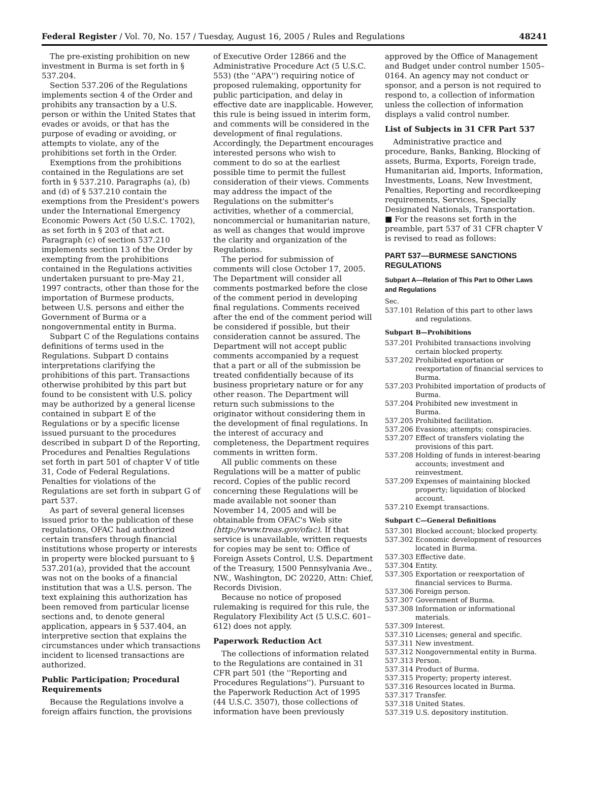Federal Register / Vol. 70, No. 157 / Tuesday, August 16, 2005 / Rules and Regulations
48241
The pre-existing prohibition on new investment in Burma is set forth in § 537.204.
Section 537.206 of the Regulations implements section 4 of the Order and prohibits any transaction by a U.S. person or within the United States that evades or avoids, or that has the purpose of evading or avoiding, or attempts to violate, any of the prohibitions set forth in the Order.
Exemptions from the prohibitions contained in the Regulations are set forth in § 537.210. Paragraphs (a), (b) and (d) of § 537.210 contain the exemptions from the President's powers under the International Emergency Economic Powers Act (50 U.S.C. 1702), as set forth in § 203 of that act. Paragraph (c) of section 537.210 implements section 13 of the Order by exempting from the prohibitions contained in the Regulations activities undertaken pursuant to pre-May 21, 1997 contracts, other than those for the importation of Burmese products, between U.S. persons and either the Government of Burma or a nongovernmental entity in Burma.
Subpart C of the Regulations contains definitions of terms used in the Regulations. Subpart D contains interpretations clarifying the prohibitions of this part. Transactions otherwise prohibited by this part but found to be consistent with U.S. policy may be authorized by a general license contained in subpart E of the Regulations or by a specific license issued pursuant to the procedures described in subpart D of the Reporting, Procedures and Penalties Regulations set forth in part 501 of chapter V of title 31, Code of Federal Regulations. Penalties for violations of the Regulations are set forth in subpart G of part 537.
As part of several general licenses issued prior to the publication of these regulations, OFAC had authorized certain transfers through financial institutions whose property or interests in property were blocked pursuant to § 537.201(a), provided that the account was not on the books of a financial institution that was a U.S. person. The text explaining this authorization has been removed from particular license sections and, to denote general application, appears in § 537.404, an interpretive section that explains the circumstances under which transactions incident to licensed transactions are authorized.
Public Participation; Procedural Requirements
Because the Regulations involve a foreign affairs function, the provisions
of Executive Order 12866 and the Administrative Procedure Act (5 U.S.C. 553) (the ''APA'') requiring notice of proposed rulemaking, opportunity for public participation, and delay in effective date are inapplicable. However, this rule is being issued in interim form, and comments will be considered in the development of final regulations. Accordingly, the Department encourages interested persons who wish to comment to do so at the earliest possible time to permit the fullest consideration of their views. Comments may address the impact of the Regulations on the submitter's activities, whether of a commercial, noncommercial or humanitarian nature, as well as changes that would improve the clarity and organization of the Regulations.
The period for submission of comments will close October 17, 2005. The Department will consider all comments postmarked before the close of the comment period in developing final regulations. Comments received after the end of the comment period will be considered if possible, but their consideration cannot be assured. The Department will not accept public comments accompanied by a request that a part or all of the submission be treated confidentially because of its business proprietary nature or for any other reason. The Department will return such submissions to the originator without considering them in the development of final regulations. In the interest of accuracy and completeness, the Department requires comments in written form.
All public comments on these Regulations will be a matter of public record. Copies of the public record concerning these Regulations will be made available not sooner than November 14, 2005 and will be obtainable from OFAC's Web site (http://www.treas.gov/ofac). If that service is unavailable, written requests for copies may be sent to: Office of Foreign Assets Control, U.S. Department of the Treasury, 1500 Pennsylvania Ave., NW., Washington, DC 20220, Attn: Chief, Records Division.
Because no notice of proposed rulemaking is required for this rule, the Regulatory Flexibility Act (5 U.S.C. 601–612) does not apply.
Paperwork Reduction Act
The collections of information related to the Regulations are contained in 31 CFR part 501 (the ''Reporting and Procedures Regulations''). Pursuant to the Paperwork Reduction Act of 1995 (44 U.S.C. 3507), those collections of information have been previously
approved by the Office of Management and Budget under control number 1505–0164. An agency may not conduct or sponsor, and a person is not required to respond to, a collection of information unless the collection of information displays a valid control number.
List of Subjects in 31 CFR Part 537
Administrative practice and procedure, Banks, Banking, Blocking of assets, Burma, Exports, Foreign trade, Humanitarian aid, Imports, Information, Investments, Loans, New Investment, Penalties, Reporting and recordkeeping requirements, Services, Specially Designated Nationals, Transportation.
■ For the reasons set forth in the preamble, part 537 of 31 CFR chapter V is revised to read as follows:
PART 537—BURMESE SANCTIONS REGULATIONS
Subpart A—Relation of This Part to Other Laws and Regulations
Sec.
537.101 Relation of this part to other laws and regulations.
Subpart B—Prohibitions
537.201 Prohibited transactions involving certain blocked property.
537.202 Prohibited exportation or reexportation of financial services to Burma.
537.203 Prohibited importation of products of Burma.
537.204 Prohibited new investment in Burma.
537.205 Prohibited facilitation.
537.206 Evasions; attempts; conspiracies.
537.207 Effect of transfers violating the provisions of this part.
537.208 Holding of funds in interest-bearing accounts; investment and reinvestment.
537.209 Expenses of maintaining blocked property; liquidation of blocked account.
537.210 Exempt transactions.
Subpart C—General Definitions
537.301 Blocked account; blocked property.
537.302 Economic development of resources located in Burma.
537.303 Effective date.
537.304 Entity.
537.305 Exportation or reexportation of financial services to Burma.
537.306 Foreign person.
537.307 Government of Burma.
537.308 Information or informational materials.
537.309 Interest.
537.310 Licenses; general and specific.
537.311 New investment.
537.312 Nongovernmental entity in Burma.
537.313 Person.
537.314 Product of Burma.
537.315 Property; property interest.
537.316 Resources located in Burma.
537.317 Transfer.
537.318 United States.
537.319 U.S. depository institution.